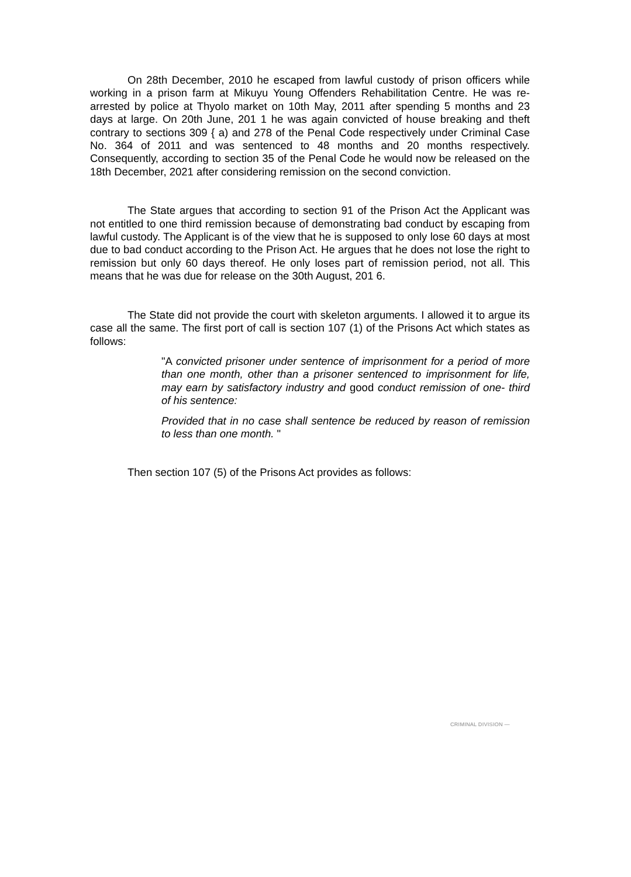On 28th December, 2010 he escaped from lawful custody of prison officers while working in a prison farm at Mikuyu Young Offenders Rehabilitation Centre. He was re-arrested by police at Thyolo market on 10th May, 2011 after spending 5 months and 23 days at large. On 20th June, 201 1 he was again convicted of house breaking and theft contrary to sections 309 { a) and 278 of the Penal Code respectively under Criminal Case No. 364 of 2011 and was sentenced to 48 months and 20 months respectively. Consequently, according to section 35 of the Penal Code he would now be released on the 18th December, 2021 after considering remission on the second conviction.
The State argues that according to section 91 of the Prison Act the Applicant was not entitled to one third remission because of demonstrating bad conduct by escaping from lawful custody. The Applicant is of the view that he is supposed to only lose 60 days at most due to bad conduct according to the Prison Act. He argues that he does not lose the right to remission but only 60 days thereof. He only loses part of remission period, not all. This means that he was due for release on the 30th August, 201 6.
The State did not provide the court with skeleton arguments. I allowed it to argue its case all the same. The first port of call is section 107 (1) of the Prisons Act which states as follows:
"A convicted prisoner under sentence of imprisonment for a period of more than one month, other than a prisoner sentenced to imprisonment for life, may earn by satisfactory industry and good conduct remission of one- third of his sentence:
Provided that in no case shall sentence be reduced by reason of remission to less than one month. "
Then section 107 (5) of the Prisons Act provides as follows:
CRIMINAL DIVISION —